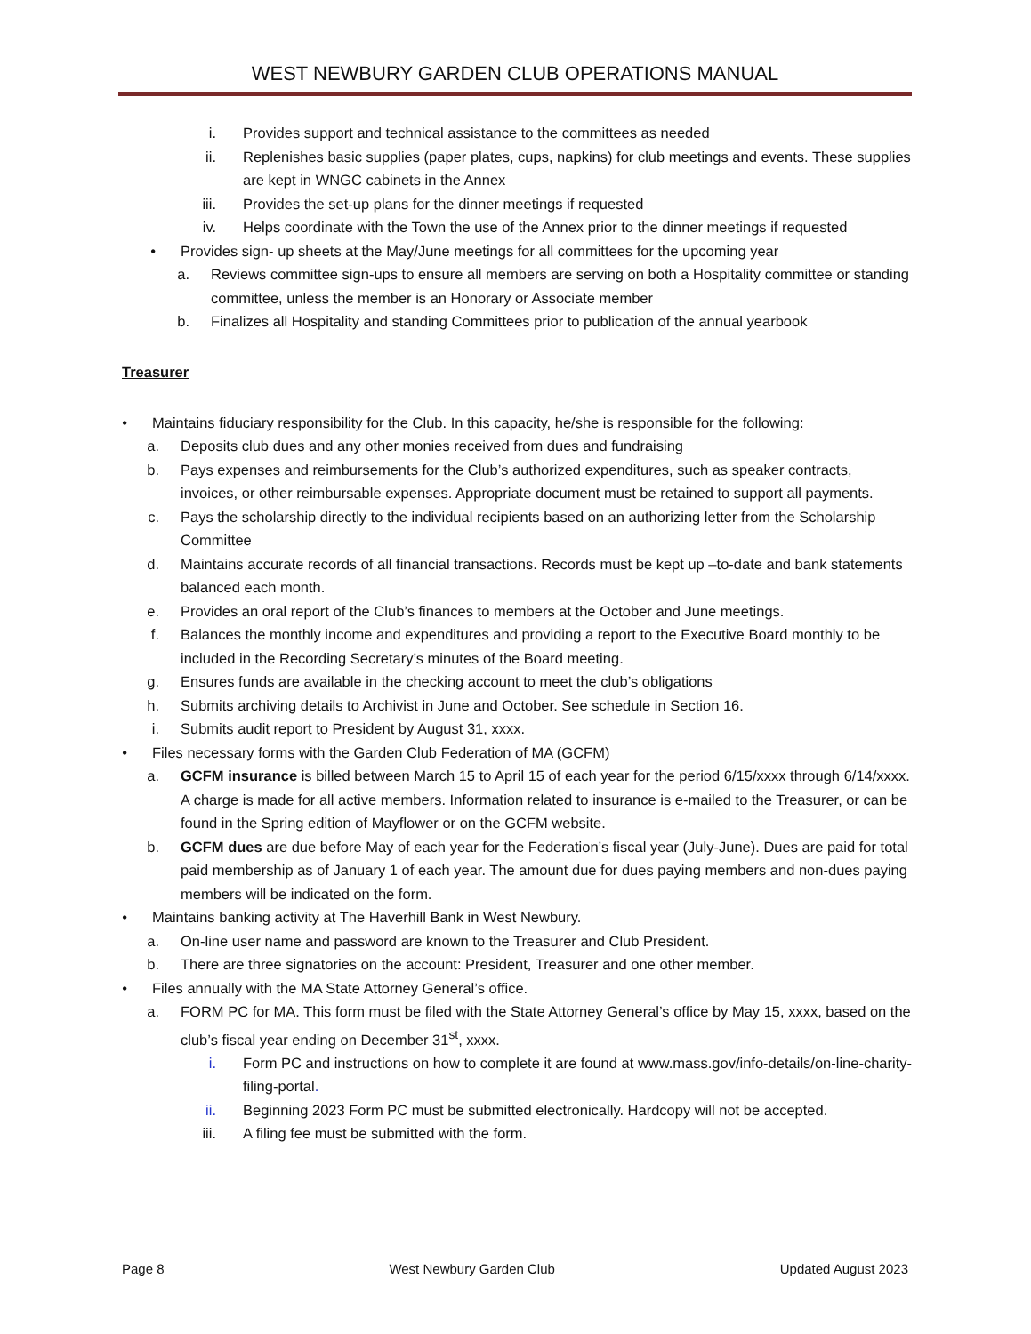WEST NEWBURY GARDEN CLUB OPERATIONS MANUAL
i. Provides support and technical assistance to the committees as needed
ii. Replenishes basic supplies (paper plates, cups, napkins) for club meetings and events. These supplies are kept in WNGC cabinets in the Annex
iii. Provides the set-up plans for the dinner meetings if requested
iv. Helps coordinate with the Town the use of the Annex prior to the dinner meetings if requested
• Provides sign- up sheets at the May/June meetings for all committees for the upcoming year
a. Reviews committee sign-ups to ensure all members are serving on both a Hospitality committee or standing committee, unless the member is an Honorary or Associate member
b. Finalizes all Hospitality and standing Committees prior to publication of the annual yearbook
Treasurer
• Maintains fiduciary responsibility for the Club. In this capacity, he/she is responsible for the following:
a. Deposits club dues and any other monies received from dues and fundraising
b. Pays expenses and reimbursements for the Club’s authorized expenditures, such as speaker contracts, invoices, or other reimbursable expenses. Appropriate document must be retained to support all payments.
c. Pays the scholarship directly to the individual recipients based on an authorizing letter from the Scholarship Committee
d. Maintains accurate records of all financial transactions. Records must be kept up –to-date and bank statements balanced each month.
e. Provides an oral report of the Club’s finances to members at the October and June meetings.
f. Balances the monthly income and expenditures and providing a report to the Executive Board monthly to be included in the Recording Secretary’s minutes of the Board meeting.
g. Ensures funds are available in the checking account to meet the club’s obligations
h. Submits archiving details to Archivist in June and October. See schedule in Section 16.
i. Submits audit report to President by August 31, xxxx.
• Files necessary forms with the Garden Club Federation of MA (GCFM)
a. GCFM insurance is billed between March 15 to April 15 of each year for the period 6/15/xxxx through 6/14/xxxx. A charge is made for all active members. Information related to insurance is e-mailed to the Treasurer, or can be found in the Spring edition of Mayflower or on the GCFM website.
b. GCFM dues are due before May of each year for the Federation’s fiscal year (July-June). Dues are paid for total paid membership as of January 1 of each year. The amount due for dues paying members and non-dues paying members will be indicated on the form.
• Maintains banking activity at The Haverhill Bank in West Newbury.
a. On-line user name and password are known to the Treasurer and Club President.
b. There are three signatories on the account: President, Treasurer and one other member.
• Files annually with the MA State Attorney General’s office.
a. FORM PC for MA. This form must be filed with the State Attorney General’s office by May 15, xxxx, based on the club’s fiscal year ending on December 31<sup>st</sup>, xxxx.
i. Form PC and instructions on how to complete it are found at www.mass.gov/info-details/on-line-charity-filing-portal.
ii. Beginning 2023 Form PC must be submitted electronically. Hardcopy will not be accepted.
iii. A filing fee must be submitted with the form.
Page 8 West Newbury Garden Club Updated August 2023